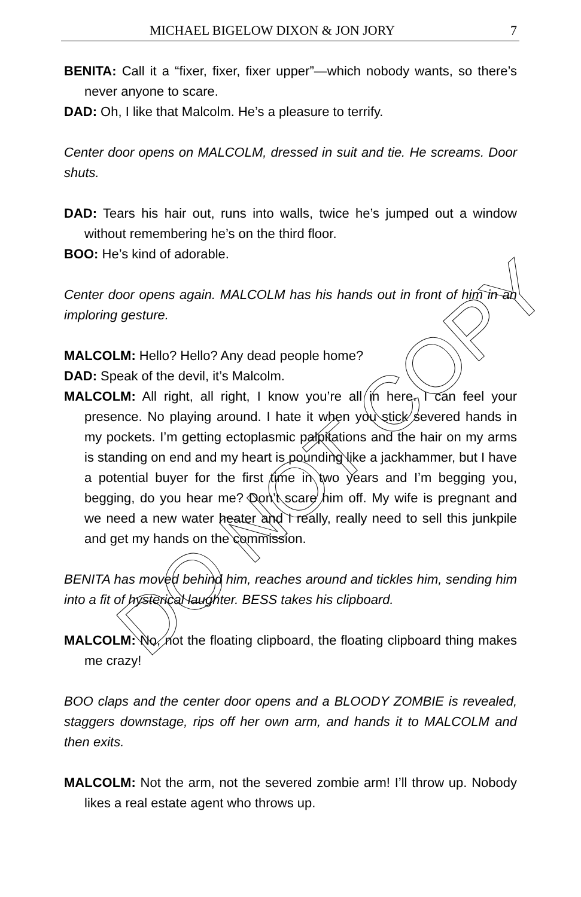MICHAEL BIGELOW DIXON & JON JORY 7
BENITA: Call it a “fixer, fixer, fixer upper”—which nobody wants, so there’s never anyone to scare.
DAD: Oh, I like that Malcolm. He’s a pleasure to terrify.
Center door opens on MALCOLM, dressed in suit and tie. He screams. Door shuts.
DAD: Tears his hair out, runs into walls, twice he’s jumped out a window without remembering he’s on the third floor.
BOO: He’s kind of adorable.
Center door opens again. MALCOLM has his hands out in front of him in an imploring gesture.
MALCOLM: Hello? Hello? Any dead people home?
DAD: Speak of the devil, it’s Malcolm.
MALCOLM: All right, all right, I know you’re all in here. I can feel your presence. No playing around. I hate it when you stick severed hands in my pockets. I’m getting ectoplasmic palpitations and the hair on my arms is standing on end and my heart is pounding like a jackhammer, but I have a potential buyer for the first time in two years and I’m begging you, begging, do you hear me? Don’t scare him off. My wife is pregnant and we need a new water heater and I really, really need to sell this junkpile and get my hands on the commission.
BENITA has moved behind him, reaches around and tickles him, sending him into a fit of hysterical laughter. BESS takes his clipboard.
MALCOLM: No, not the floating clipboard, the floating clipboard thing makes me crazy!
BOO claps and the center door opens and a BLOODY ZOMBIE is revealed, staggers downstage, rips off her own arm, and hands it to MALCOLM and then exits.
MALCOLM: Not the arm, not the severed zombie arm! I’ll throw up. Nobody likes a real estate agent who throws up.
DO NOT COPY